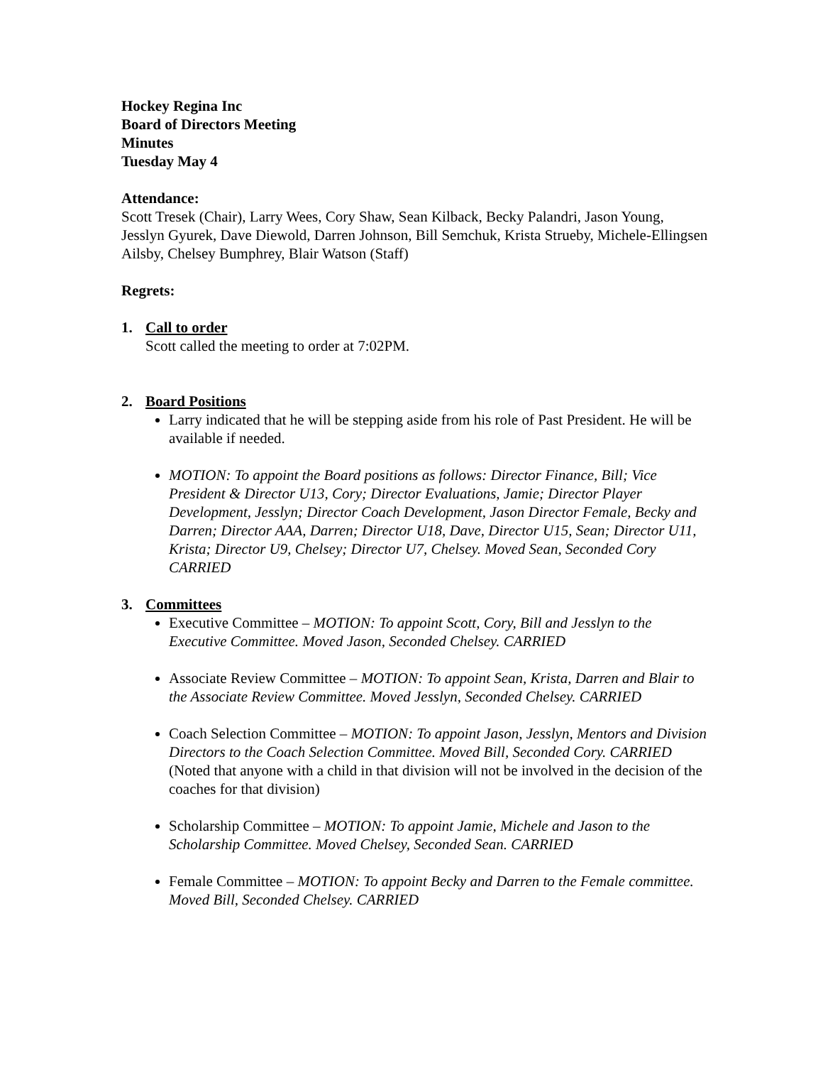Hockey Regina Inc
Board of Directors Meeting
Minutes
Tuesday May 4
Attendance:
Scott Tresek (Chair), Larry Wees, Cory Shaw, Sean Kilback, Becky Palandri, Jason Young, Jesslyn Gyurek, Dave Diewold, Darren Johnson, Bill Semchuk, Krista Strueby, Michele-Ellingsen Ailsby, Chelsey Bumphrey, Blair Watson (Staff)
Regrets:
1. Call to order
Scott called the meeting to order at 7:02PM.
2. Board Positions
Larry indicated that he will be stepping aside from his role of Past President. He will be available if needed.
MOTION: To appoint the Board positions as follows: Director Finance, Bill; Vice President & Director U13, Cory; Director Evaluations, Jamie; Director Player Development, Jesslyn; Director Coach Development, Jason Director Female, Becky and Darren; Director AAA, Darren; Director U18, Dave, Director U15, Sean; Director U11, Krista; Director U9, Chelsey; Director U7, Chelsey. Moved Sean, Seconded Cory CARRIED
3. Committees
Executive Committee – MOTION: To appoint Scott, Cory, Bill and Jesslyn to the Executive Committee. Moved Jason, Seconded Chelsey. CARRIED
Associate Review Committee – MOTION: To appoint Sean, Krista, Darren and Blair to the Associate Review Committee. Moved Jesslyn, Seconded Chelsey. CARRIED
Coach Selection Committee – MOTION: To appoint Jason, Jesslyn, Mentors and Division Directors to the Coach Selection Committee. Moved Bill, Seconded Cory. CARRIED (Noted that anyone with a child in that division will not be involved in the decision of the coaches for that division)
Scholarship Committee – MOTION: To appoint Jamie, Michele and Jason to the Scholarship Committee. Moved Chelsey, Seconded Sean. CARRIED
Female Committee – MOTION: To appoint Becky and Darren to the Female committee. Moved Bill, Seconded Chelsey. CARRIED